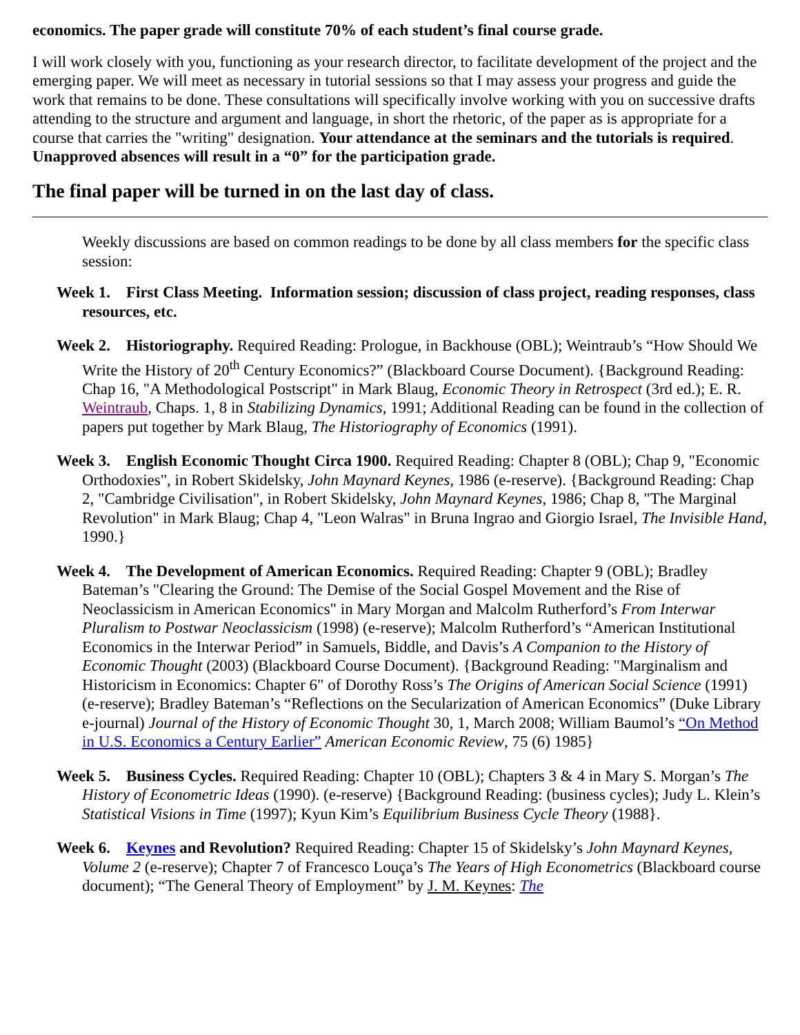economics. The paper grade will constitute 70% of each student’s final course grade.
I will work closely with you, functioning as your research director, to facilitate development of the project and the emerging paper. We will meet as necessary in tutorial sessions so that I may assess your progress and guide the work that remains to be done. These consultations will specifically involve working with you on successive drafts attending to the structure and argument and language, in short the rhetoric, of the paper as is appropriate for a course that carries the "writing" designation. Your attendance at the seminars and the tutorials is required. Unapproved absences will result in a “0” for the participation grade.
The final paper will be turned in on the last day of class.
Weekly discussions are based on common readings to be done by all class members for the specific class session:
Week 1. First Class Meeting. Information session; discussion of class project, reading responses, class resources, etc.
Week 2. Historiography. Required Reading: Prologue, in Backhouse (OBL); Weintraub’s “How Should We Write the History of 20<sup>th</sup> Century Economics?” (Blackboard Course Document). {Background Reading: Chap 16, "A Methodological Postscript" in Mark Blaug, Economic Theory in Retrospect (3rd ed.); E. R. Weintraub, Chaps. 1, 8 in Stabilizing Dynamics, 1991; Additional Reading can be found in the collection of papers put together by Mark Blaug, The Historiography of Economics (1991).
Week 3. English Economic Thought Circa 1900. Required Reading: Chapter 8 (OBL); Chap 9, "Economic Orthodoxies", in Robert Skidelsky, John Maynard Keynes, 1986 (e-reserve). {Background Reading: Chap 2, "Cambridge Civilisation", in Robert Skidelsky, John Maynard Keynes, 1986; Chap 8, "The Marginal Revolution" in Mark Blaug; Chap 4, "Leon Walras" in Bruna Ingrao and Giorgio Israel, The Invisible Hand, 1990.}
Week 4. The Development of American Economics. Required Reading: Chapter 9 (OBL); Bradley Bateman’s "Clearing the Ground: The Demise of the Social Gospel Movement and the Rise of Neoclassicism in American Economics" in Mary Morgan and Malcolm Rutherford’s From Interwar Pluralism to Postwar Neoclassicism (1998) (e-reserve); Malcolm Rutherford’s “American Institutional Economics in the Interwar Period” in Samuels, Biddle, and Davis’s A Companion to the History of Economic Thought (2003) (Blackboard Course Document). {Background Reading: "Marginalism and Historicism in Economics: Chapter 6" of Dorothy Ross’s The Origins of American Social Science (1991) (e-reserve); Bradley Bateman’s “Reflections on the Secularization of American Economics” (Duke Library e-journal) Journal of the History of Economic Thought 30, 1, March 2008; William Baumol’s “On Method in U.S. Economics a Century Earlier” American Economic Review, 75 (6) 1985}
Week 5. Business Cycles. Required Reading: Chapter 10 (OBL); Chapters 3 & 4 in Mary S. Morgan’s The History of Econometric Ideas (1990). (e-reserve) {Background Reading: (business cycles); Judy L. Klein’s Statistical Visions in Time (1997); Kyun Kim’s Equilibrium Business Cycle Theory (1988}.
Week 6. Keynes and Revolution? Required Reading: Chapter 15 of Skidelsky’s John Maynard Keynes, Volume 2 (e-reserve); Chapter 7 of Francesco Louça’s The Years of High Econometrics (Blackboard course document); “The General Theory of Employment” by J. M. Keynes: The